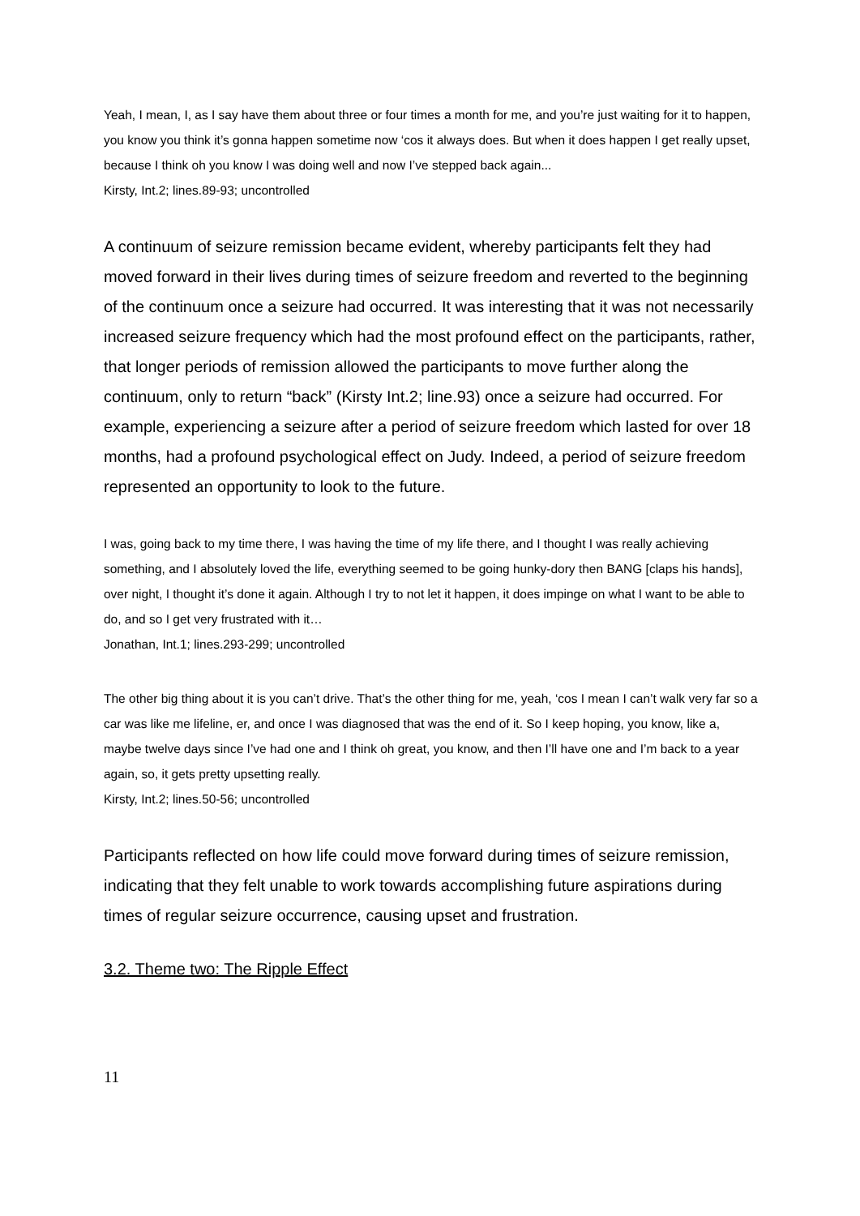Yeah, I mean, I, as I say have them about three or four times a month for me, and you’re just waiting for it to happen, you know you think it’s gonna happen sometime now ‘cos it always does. But when it does happen I get really upset, because I think oh you know I was doing well and now I’ve stepped back again...
Kirsty, Int.2; lines.89-93; uncontrolled
A continuum of seizure remission became evident, whereby participants felt they had moved forward in their lives during times of seizure freedom and reverted to the beginning of the continuum once a seizure had occurred. It was interesting that it was not necessarily increased seizure frequency which had the most profound effect on the participants, rather, that longer periods of remission allowed the participants to move further along the continuum, only to return “back” (Kirsty Int.2; line.93) once a seizure had occurred. For example, experiencing a seizure after a period of seizure freedom which lasted for over 18 months, had a profound psychological effect on Judy. Indeed, a period of seizure freedom represented an opportunity to look to the future.
I was, going back to my time there, I was having the time of my life there, and I thought I was really achieving something, and I absolutely loved the life, everything seemed to be going hunky-dory then BANG [claps his hands], over night, I thought it’s done it again. Although I try to not let it happen, it does impinge on what I want to be able to do, and so I get very frustrated with it…
Jonathan, Int.1; lines.293-299; uncontrolled
The other big thing about it is you can’t drive. That’s the other thing for me, yeah, ‘cos I mean I can’t walk very far so a car was like me lifeline, er, and once I was diagnosed that was the end of it. So I keep hoping, you know, like a, maybe twelve days since I’ve had one and I think oh great, you know, and then I’ll have one and I’m back to a year again, so, it gets pretty upsetting really.
Kirsty, Int.2; lines.50-56; uncontrolled
Participants reflected on how life could move forward during times of seizure remission, indicating that they felt unable to work towards accomplishing future aspirations during times of regular seizure occurrence, causing upset and frustration.
3.2. Theme two: The Ripple Effect
11